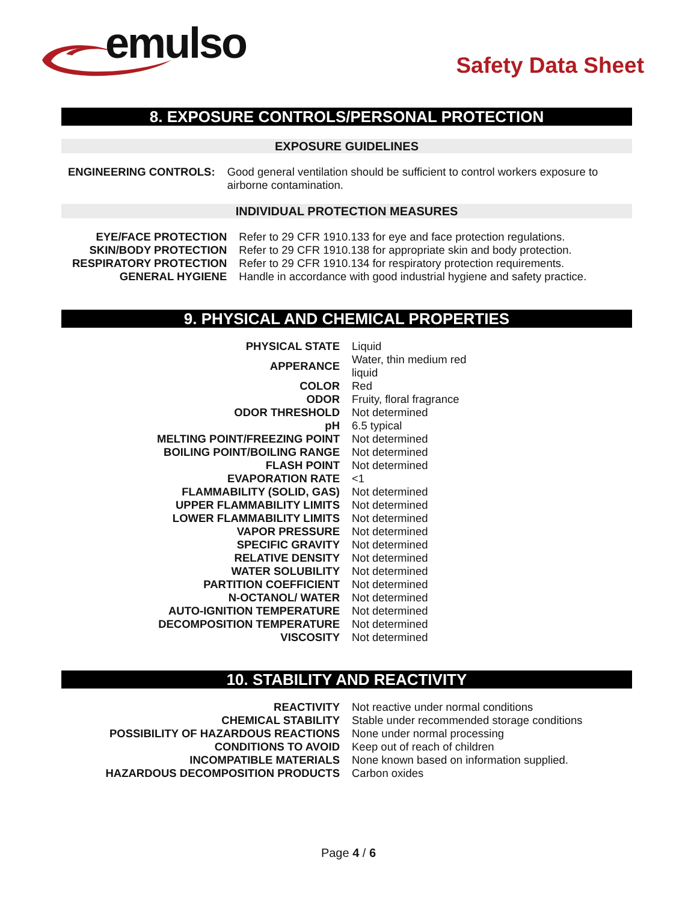emulso
Safety Data Sheet
8. EXPOSURE CONTROLS/PERSONAL PROTECTION
EXPOSURE GUIDELINES
| ENGINEERING CONTROLS: | Good general ventilation should be sufficient to control workers exposure to airborne contamination. |
INDIVIDUAL PROTECTION MEASURES
| EYE/FACE PROTECTION | Refer to 29 CFR 1910.133 for eye and face protection regulations. |
| SKIN/BODY PROTECTION | Refer to 29 CFR 1910.138 for appropriate skin and body protection. |
| RESPIRATORY PROTECTION | Refer to 29 CFR 1910.134 for respiratory protection requirements. |
| GENERAL HYGIENE | Handle in accordance with good industrial hygiene and safety practice. |
9. PHYSICAL AND CHEMICAL PROPERTIES
| PHYSICAL STATE | Liquid |
| APPERANCE | Water, thin medium red liquid |
| COLOR | Red |
| ODOR | Fruity, floral fragrance |
| ODOR THRESHOLD | Not determined |
| pH | 6.5 typical |
| MELTING POINT/FREEZING POINT | Not determined |
| BOILING POINT/BOILING RANGE | Not determined |
| FLASH POINT | Not determined |
| EVAPORATION RATE | <1 |
| FLAMMABILITY (SOLID, GAS) | Not determined |
| UPPER FLAMMABILITY LIMITS | Not determined |
| LOWER FLAMMABILITY LIMITS | Not determined |
| VAPOR PRESSURE | Not determined |
| SPECIFIC GRAVITY | Not determined |
| RELATIVE DENSITY | Not determined |
| WATER SOLUBILITY | Not determined |
| PARTITION COEFFICIENT | Not determined |
| N-OCTANOL/ WATER | Not determined |
| AUTO-IGNITION TEMPERATURE | Not determined |
| DECOMPOSITION TEMPERATURE | Not determined |
| VISCOSITY | Not determined |
10. STABILITY AND REACTIVITY
| REACTIVITY | Not reactive under normal conditions |
| CHEMICAL STABILITY | Stable under recommended storage conditions |
| POSSIBILITY OF HAZARDOUS REACTIONS | None under normal processing |
| CONDITIONS TO AVOID | Keep out of reach of children |
| INCOMPATIBLE MATERIALS | None known based on information supplied. |
| HAZARDOUS DECOMPOSITION PRODUCTS | Carbon oxides |
Page 4 / 6